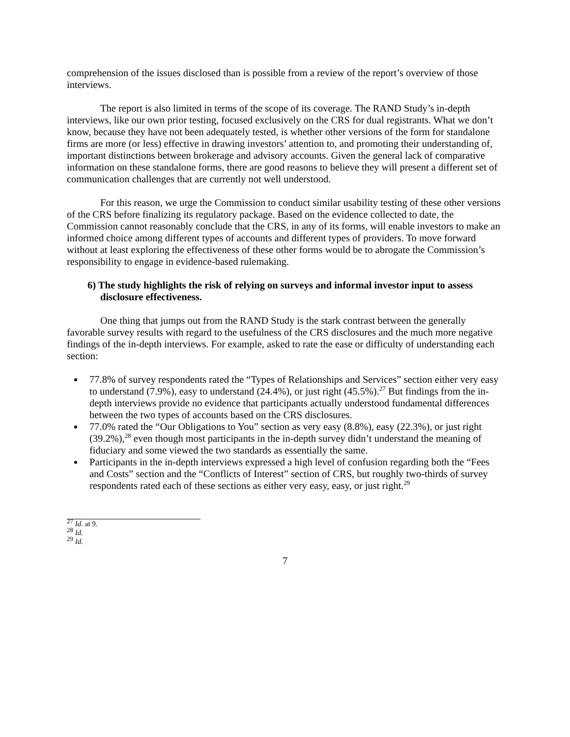comprehension of the issues disclosed than is possible from a review of the report’s overview of those interviews.
The report is also limited in terms of the scope of its coverage. The RAND Study’s in-depth interviews, like our own prior testing, focused exclusively on the CRS for dual registrants. What we don’t know, because they have not been adequately tested, is whether other versions of the form for standalone firms are more (or less) effective in drawing investors’ attention to, and promoting their understanding of, important distinctions between brokerage and advisory accounts. Given the general lack of comparative information on these standalone forms, there are good reasons to believe they will present a different set of communication challenges that are currently not well understood.
For this reason, we urge the Commission to conduct similar usability testing of these other versions of the CRS before finalizing its regulatory package. Based on the evidence collected to date, the Commission cannot reasonably conclude that the CRS, in any of its forms, will enable investors to make an informed choice among different types of accounts and different types of providers. To move forward without at least exploring the effectiveness of these other forms would be to abrogate the Commission’s responsibility to engage in evidence-based rulemaking.
6) The study highlights the risk of relying on surveys and informal investor input to assess disclosure effectiveness.
One thing that jumps out from the RAND Study is the stark contrast between the generally favorable survey results with regard to the usefulness of the CRS disclosures and the much more negative findings of the in-depth interviews. For example, asked to rate the ease or difficulty of understanding each section:
77.8% of survey respondents rated the “Types of Relationships and Services” section either very easy to understand (7.9%), easy to understand (24.4%), or just right (45.5%).<sup>27</sup> But findings from the in-depth interviews provide no evidence that participants actually understood fundamental differences between the two types of accounts based on the CRS disclosures.
77.0% rated the “Our Obligations to You” section as very easy (8.8%), easy (22.3%), or just right (39.2%),<sup>28</sup> even though most participants in the in-depth survey didn’t understand the meaning of fiduciary and some viewed the two standards as essentially the same.
Participants in the in-depth interviews expressed a high level of confusion regarding both the “Fees and Costs” section and the “Conflicts of Interest” section of CRS, but roughly two-thirds of survey respondents rated each of these sections as either very easy, easy, or just right.<sup>29</sup>
<sup>27</sup> Id. at 9.
<sup>28</sup> Id.
<sup>29</sup> Id.
7